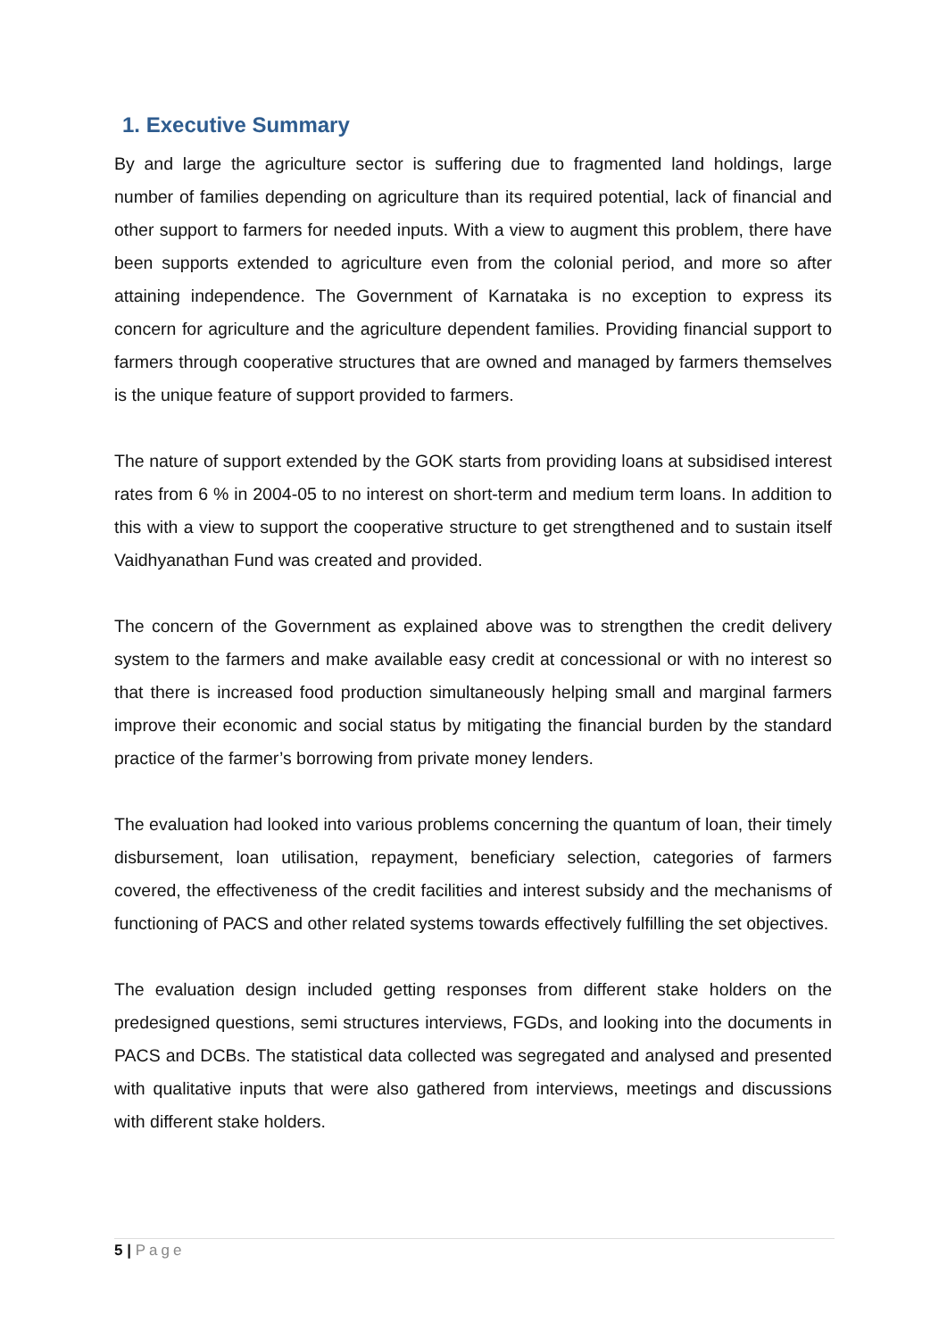1. Executive Summary
By and large the agriculture sector is suffering due to fragmented land holdings, large number of families depending on agriculture than its required potential, lack of financial and other support to farmers for needed inputs. With a view to augment this problem, there have been supports extended to agriculture even from the colonial period, and more so after attaining independence. The Government of Karnataka is no exception to express its concern for agriculture and the agriculture dependent families. Providing financial support to farmers through cooperative structures that are owned and managed by farmers themselves is the unique feature of support provided to farmers.
The nature of support extended by the GOK starts from providing loans at subsidised interest rates from 6 % in 2004-05 to no interest on short-term and medium term loans. In addition to this with a view to support the cooperative structure to get strengthened and to sustain itself Vaidhyanathan Fund was created and provided.
The concern of the Government as explained above was to strengthen the credit delivery system to the farmers and make available easy credit at concessional or with no interest so that there is increased food production simultaneously helping small and marginal farmers improve their economic and social status by mitigating the financial burden by the standard practice of the farmer’s borrowing from private money lenders.
The evaluation had looked into various problems concerning the quantum of loan, their timely disbursement, loan utilisation, repayment, beneficiary selection, categories of farmers covered, the effectiveness of the credit facilities and interest subsidy and the mechanisms of functioning of PACS and other related systems towards effectively fulfilling the set objectives.
The evaluation design included getting responses from different stake holders on the predesigned questions, semi structures interviews, FGDs, and looking into the documents in PACS and DCBs. The statistical data collected was segregated and analysed and presented with qualitative inputs that were also gathered from interviews, meetings and discussions with different stake holders.
5 | Page